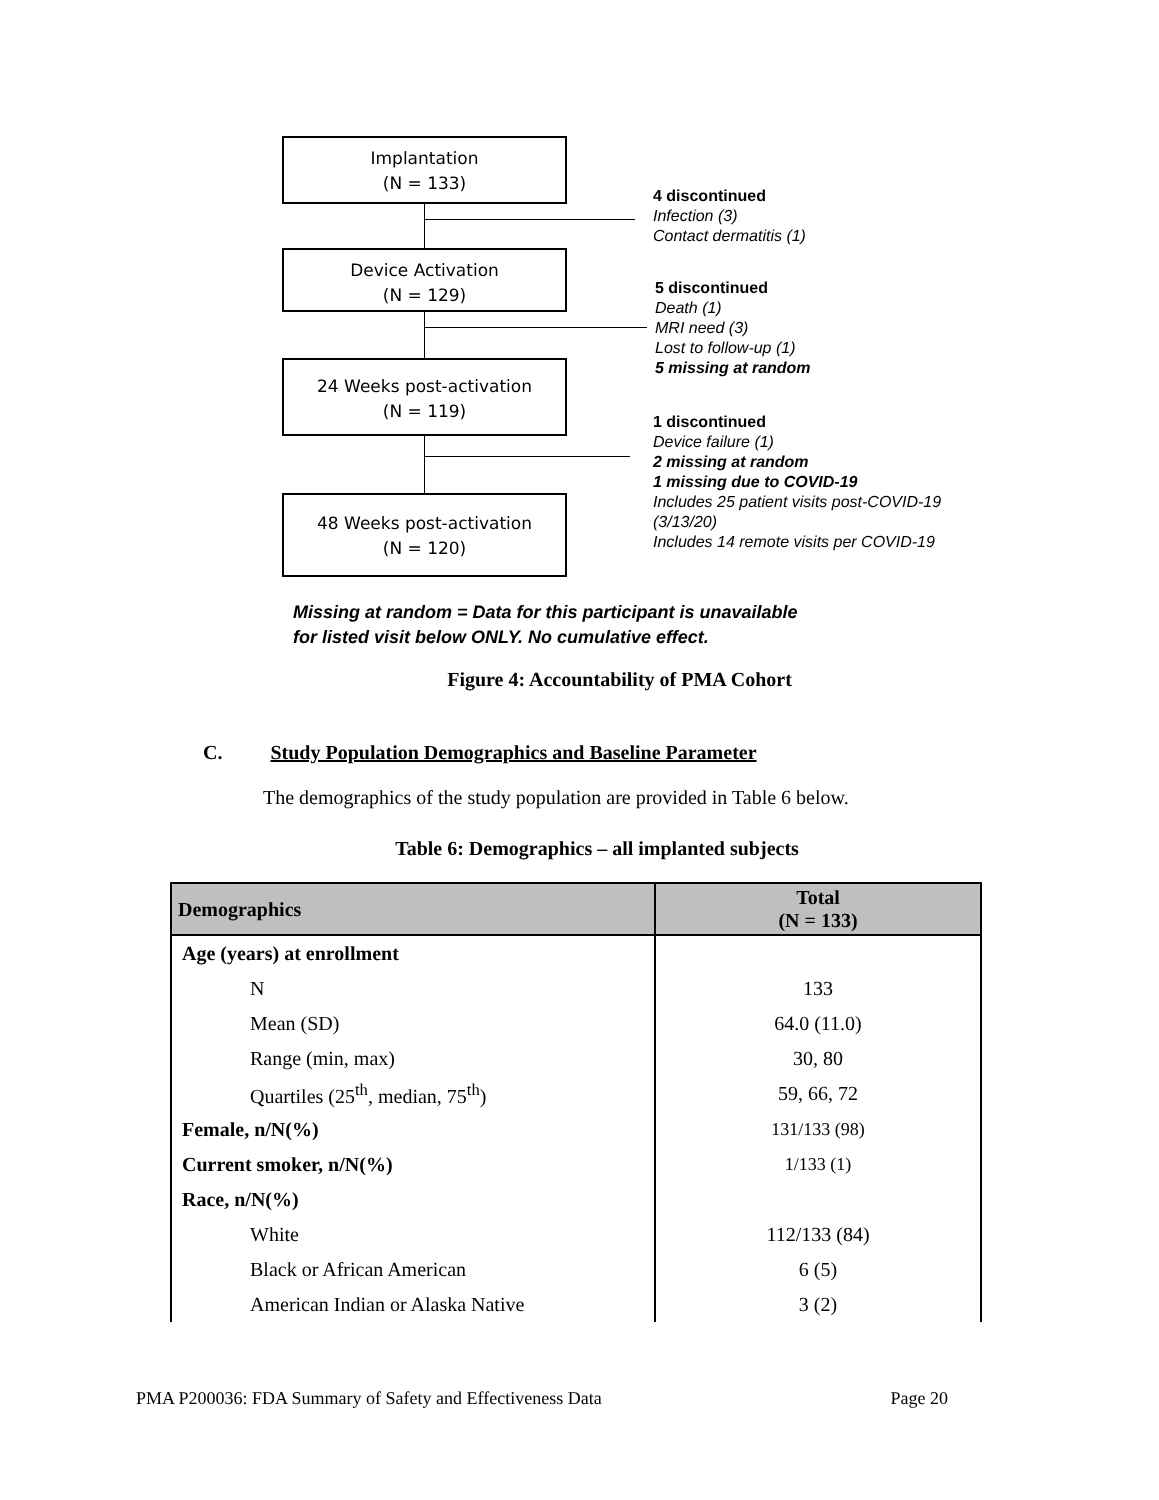Implantation
(N = 133)
Device Activation
(N = 129)
24 Weeks post-activation
(N = 119)
48 Weeks post-activation
(N = 120)
4 discontinued
Infection (3)
Contact dermatitis (1)
5 discontinued
Death (1)
MRI need (3)
Lost to follow-up (1)
5 missing at random
1 discontinued
Device failure (1)
2 missing at random
1 missing due to COVID-19
Includes 25 patient visits post-COVID-19
(3/13/20)
Includes 14 remote visits per COVID-19
Missing at random = Data for this participant is unavailable for listed visit below ONLY. No cumulative effect.
Figure 4: Accountability of PMA Cohort
C. Study Population Demographics and Baseline Parameter
The demographics of the study population are provided in Table 6 below.
Table 6: Demographics – all implanted subjects
| Demographics | Total (N = 133) |
| --- | --- |
| Age (years) at enrollment | |
| N | 133 |
| Mean (SD) | 64.0 (11.0) |
| Range (min, max) | 30, 80 |
| Quartiles (25<sup>th</sup>, median, 75<sup>th</sup>) | 59, 66, 72 |
| Female, n/N(%) | 131/133 (98) |
| Current smoker, n/N(%) | 1/133 (1) |
| Race, n/N(%) | |
| White | 112/133 (84) |
| Black or African American | 6 (5) |
| American Indian or Alaska Native | 3 (2) |
PMA P200036: FDA Summary of Safety and Effectiveness Data Page 20